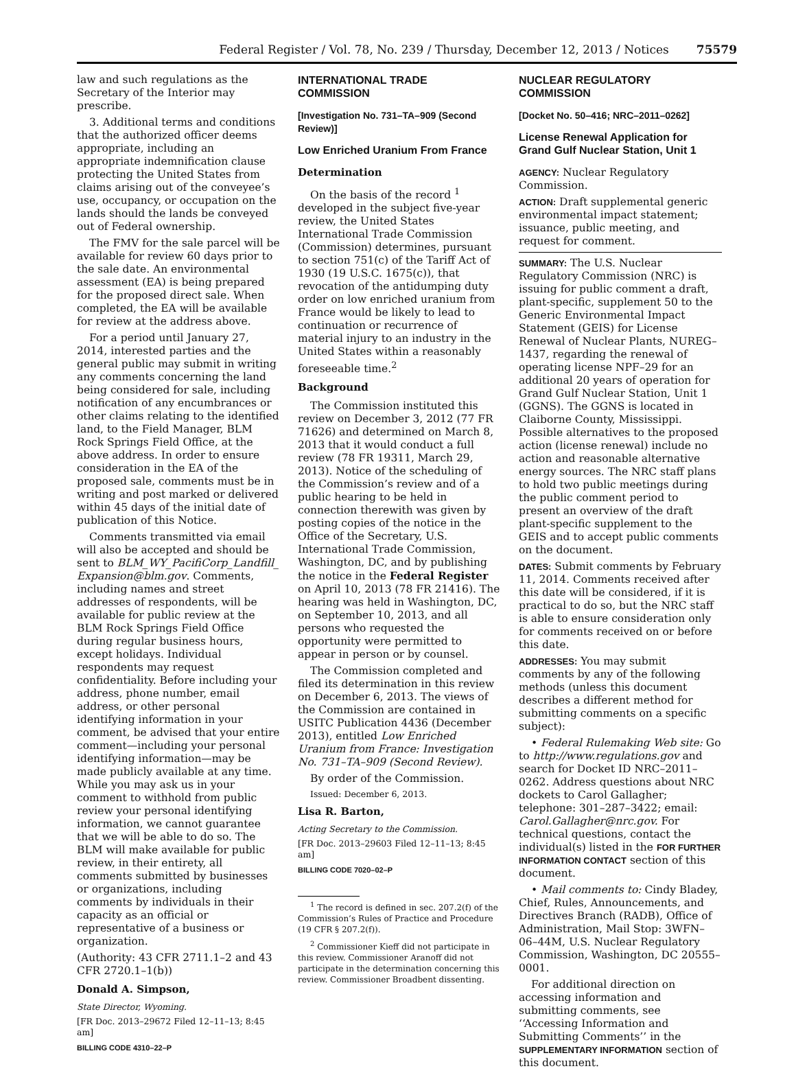Federal Register / Vol. 78, No. 239 / Thursday, December 12, 2013 / Notices 75579
law and such regulations as the Secretary of the Interior may prescribe.
3. Additional terms and conditions that the authorized officer deems appropriate, including an appropriate indemnification clause protecting the United States from claims arising out of the conveyee’s use, occupancy, or occupation on the lands should the lands be conveyed out of Federal ownership.
The FMV for the sale parcel will be available for review 60 days prior to the sale date. An environmental assessment (EA) is being prepared for the proposed direct sale. When completed, the EA will be available for review at the address above.
For a period until January 27, 2014, interested parties and the general public may submit in writing any comments concerning the land being considered for sale, including notification of any encumbrances or other claims relating to the identified land, to the Field Manager, BLM Rock Springs Field Office, at the above address. In order to ensure consideration in the EA of the proposed sale, comments must be in writing and post marked or delivered within 45 days of the initial date of publication of this Notice.
Comments transmitted via email will also be accepted and should be sent to BLM_WY_PacifiCorp_Landfill_ Expansion@blm.gov. Comments, including names and street addresses of respondents, will be available for public review at the BLM Rock Springs Field Office during regular business hours, except holidays. Individual respondents may request confidentiality. Before including your address, phone number, email address, or other personal identifying information in your comment, be advised that your entire comment—including your personal identifying information—may be made publicly available at any time. While you may ask us in your comment to withhold from public review your personal identifying information, we cannot guarantee that we will be able to do so. The BLM will make available for public review, in their entirety, all comments submitted by businesses or organizations, including comments by individuals in their capacity as an official or representative of a business or organization.
(Authority: 43 CFR 2711.1–2 and 43 CFR 2720.1–1(b))
Donald A. Simpson,
State Director, Wyoming.
[FR Doc. 2013–29672 Filed 12–11–13; 8:45 am]
BILLING CODE 4310–22–P
INTERNATIONAL TRADE COMMISSION
[Investigation No. 731–TA–909 (Second Review)]
Low Enriched Uranium From France
Determination
On the basis of the record <sup>1</sup> developed in the subject five-year review, the United States International Trade Commission (Commission) determines, pursuant to section 751(c) of the Tariff Act of 1930 (19 U.S.C. 1675(c)), that revocation of the antidumping duty order on low enriched uranium from France would be likely to lead to continuation or recurrence of material injury to an industry in the United States within a reasonably foreseeable time.<sup>2</sup>
Background
The Commission instituted this review on December 3, 2012 (77 FR 71626) and determined on March 8, 2013 that it would conduct a full review (78 FR 19311, March 29, 2013). Notice of the scheduling of the Commission’s review and of a public hearing to be held in connection therewith was given by posting copies of the notice in the Office of the Secretary, U.S. International Trade Commission, Washington, DC, and by publishing the notice in the Federal Register on April 10, 2013 (78 FR 21416). The hearing was held in Washington, DC, on September 10, 2013, and all persons who requested the opportunity were permitted to appear in person or by counsel.
The Commission completed and filed its determination in this review on December 6, 2013. The views of the Commission are contained in USITC Publication 4436 (December 2013), entitled Low Enriched Uranium from France: Investigation No. 731–TA–909 (Second Review).
By order of the Commission.
Issued: December 6, 2013.
Lisa R. Barton,
Acting Secretary to the Commission.
[FR Doc. 2013–29603 Filed 12–11–13; 8:45 am]
BILLING CODE 7020–02–P
<sup>1</sup> The record is defined in sec. 207.2(f) of the Commission’s Rules of Practice and Procedure (19 CFR § 207.2(f)).
<sup>2</sup> Commissioner Kieff did not participate in this review. Commissioner Aranoff did not participate in the determination concerning this review. Commissioner Broadbent dissenting.
NUCLEAR REGULATORY COMMISSION
[Docket No. 50–416; NRC–2011–0262]
License Renewal Application for Grand Gulf Nuclear Station, Unit 1
AGENCY: Nuclear Regulatory Commission.
ACTION: Draft supplemental generic environmental impact statement; issuance, public meeting, and request for comment.
SUMMARY: The U.S. Nuclear Regulatory Commission (NRC) is issuing for public comment a draft, plant-specific, supplement 50 to the Generic Environmental Impact Statement (GEIS) for License Renewal of Nuclear Plants, NUREG–1437, regarding the renewal of operating license NPF–29 for an additional 20 years of operation for Grand Gulf Nuclear Station, Unit 1 (GGNS). The GGNS is located in Claiborne County, Mississippi. Possible alternatives to the proposed action (license renewal) include no action and reasonable alternative energy sources. The NRC staff plans to hold two public meetings during the public comment period to present an overview of the draft plant-specific supplement to the GEIS and to accept public comments on the document.
DATES: Submit comments by February 11, 2014. Comments received after this date will be considered, if it is practical to do so, but the NRC staff is able to ensure consideration only for comments received on or before this date.
ADDRESSES: You may submit comments by any of the following methods (unless this document describes a different method for submitting comments on a specific subject):
• Federal Rulemaking Web site: Go to http://www.regulations.gov and search for Docket ID NRC–2011–0262. Address questions about NRC dockets to Carol Gallagher; telephone: 301–287–3422; email: Carol.Gallagher@nrc.gov. For technical questions, contact the individual(s) listed in the FOR FURTHER INFORMATION CONTACT section of this document.
• Mail comments to: Cindy Bladey, Chief, Rules, Announcements, and Directives Branch (RADB), Office of Administration, Mail Stop: 3WFN–06–44M, U.S. Nuclear Regulatory Commission, Washington, DC 20555–0001.
For additional direction on accessing information and submitting comments, see ‘‘Accessing Information and Submitting Comments’’ in the SUPPLEMENTARY INFORMATION section of this document.